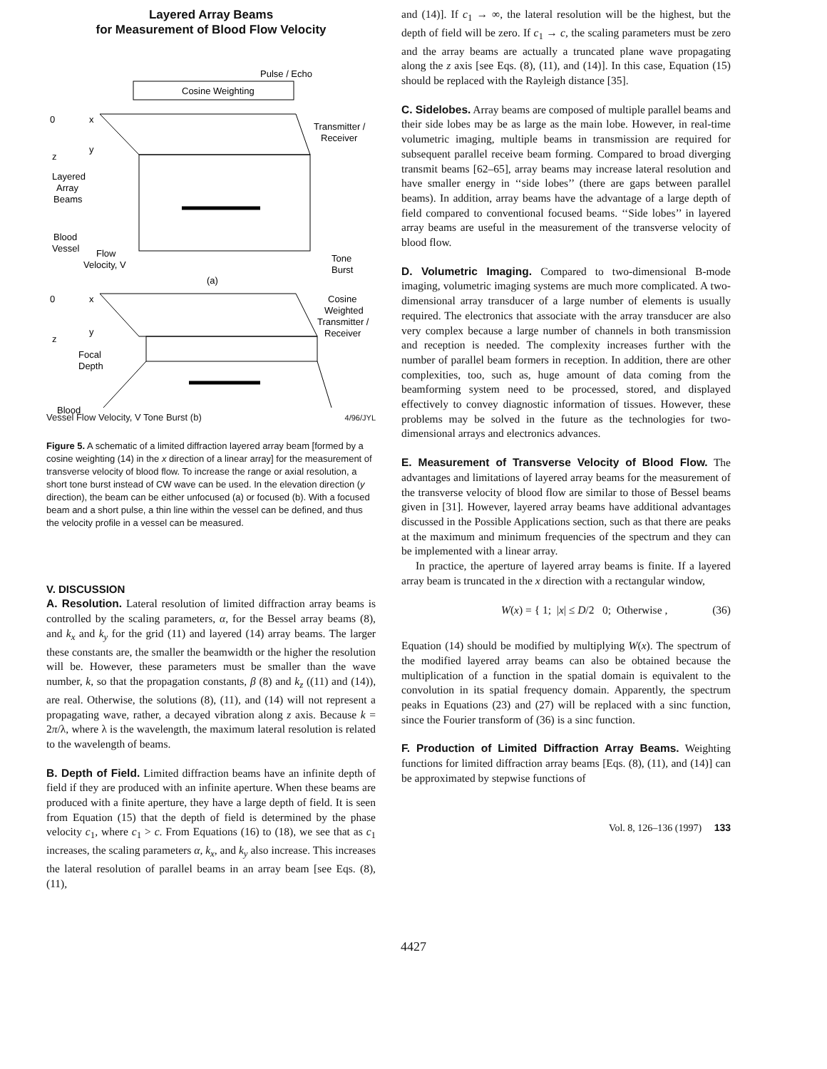Layered Array Beams
for Measurement of Blood Flow Velocity
Cosine Weighting
Pulse / Echo
0
x
z
y
Layered
Array
Beams
Blood
Vessel
Flow
Velocity, V
Transmitter /
Receiver
Tone
Burst
(a)
0
x
z
y
Cosine
Weighted
Transmitter /
Receiver
Focal
Depth
Blood
Vessel Flow Velocity, V Tone Burst (b) 4/96/JYL
Figure 5. A schematic of a limited diffraction layered array beam [formed by a cosine weighting (14) in the x direction of a linear array] for the measurement of transverse velocity of blood flow. To increase the range or axial resolution, a short tone burst instead of CW wave can be used. In the elevation direction (y direction), the beam can be either unfocused (a) or focused (b). With a focused beam and a short pulse, a thin line within the vessel can be defined, and thus the velocity profile in a vessel can be measured.
V. DISCUSSION
A. Resolution. Lateral resolution of limited diffraction array beams is controlled by the scaling parameters, α, for the Bessel array beams (8), and k<sub>x</sub> and k<sub>y</sub> for the grid (11) and layered (14) array beams. The larger these constants are, the smaller the beamwidth or the higher the resolution will be. However, these parameters must be smaller than the wave number, k, so that the propagation constants, β (8) and k<sub>z</sub> ((11) and (14)), are real. Otherwise, the solutions (8), (11), and (14) will not represent a propagating wave, rather, a decayed vibration along z axis. Because k = 2π/λ, where λ is the wavelength, the maximum lateral resolution is related to the wavelength of beams.
B. Depth of Field. Limited diffraction beams have an infinite depth of field if they are produced with an infinite aperture. When these beams are produced with a finite aperture, they have a large depth of field. It is seen from Equation (15) that the depth of field is determined by the phase velocity c<sub>1</sub>, where c<sub>1</sub> > c. From Equations (16) to (18), we see that as c<sub>1</sub> increases, the scaling parameters α, k<sub>x</sub>, and k<sub>y</sub> also increase. This increases the lateral resolution of parallel beams in an array beam [see Eqs. (8), (11),
and (14)]. If c<sub>1</sub> → ∞, the lateral resolution will be the highest, but the depth of field will be zero. If c<sub>1</sub> → c, the scaling parameters must be zero and the array beams are actually a truncated plane wave propagating along the z axis [see Eqs. (8), (11), and (14)]. In this case, Equation (15) should be replaced with the Rayleigh distance [35].
C. Sidelobes. Array beams are composed of multiple parallel beams and their side lobes may be as large as the main lobe. However, in real-time volumetric imaging, multiple beams in transmission are required for subsequent parallel receive beam forming. Compared to broad diverging transmit beams [62–65], array beams may increase lateral resolution and have smaller energy in ‘‘side lobes’’ (there are gaps between parallel beams). In addition, array beams have the advantage of a large depth of field compared to conventional focused beams. ‘‘Side lobes’’ in layered array beams are useful in the measurement of the transverse velocity of blood flow.
D. Volumetric Imaging. Compared to two-dimensional B-mode imaging, volumetric imaging systems are much more complicated. A two-dimensional array transducer of a large number of elements is usually required. The electronics that associate with the array transducer are also very complex because a large number of channels in both transmission and reception is needed. The complexity increases further with the number of parallel beam formers in reception. In addition, there are other complexities, too, such as, huge amount of data coming from the beamforming system need to be processed, stored, and displayed effectively to convey diagnostic information of tissues. However, these problems may be solved in the future as the technologies for two-dimensional arrays and electronics advances.
E. Measurement of Transverse Velocity of Blood Flow. The advantages and limitations of layered array beams for the measurement of the transverse velocity of blood flow are similar to those of Bessel beams given in [31]. However, layered array beams have additional advantages discussed in the Possible Applications section, such as that there are peaks at the maximum and minimum frequencies of the spectrum and they can be implemented with a linear array.
In practice, the aperture of layered array beams is finite. If a layered array beam is truncated in the x direction with a rectangular window,
W(x) = { 1; |x| ≤ D/2 0; Otherwise , (36)
Equation (14) should be modified by multiplying W(x). The spectrum of the modified layered array beams can also be obtained because the multiplication of a function in the spatial domain is equivalent to the convolution in its spatial frequency domain. Apparently, the spectrum peaks in Equations (23) and (27) will be replaced with a sinc function, since the Fourier transform of (36) is a sinc function.
F. Production of Limited Diffraction Array Beams. Weighting functions for limited diffraction array beams [Eqs. (8), (11), and (14)] can be approximated by stepwise functions of
Vol. 8, 126–136 (1997) 133
4427